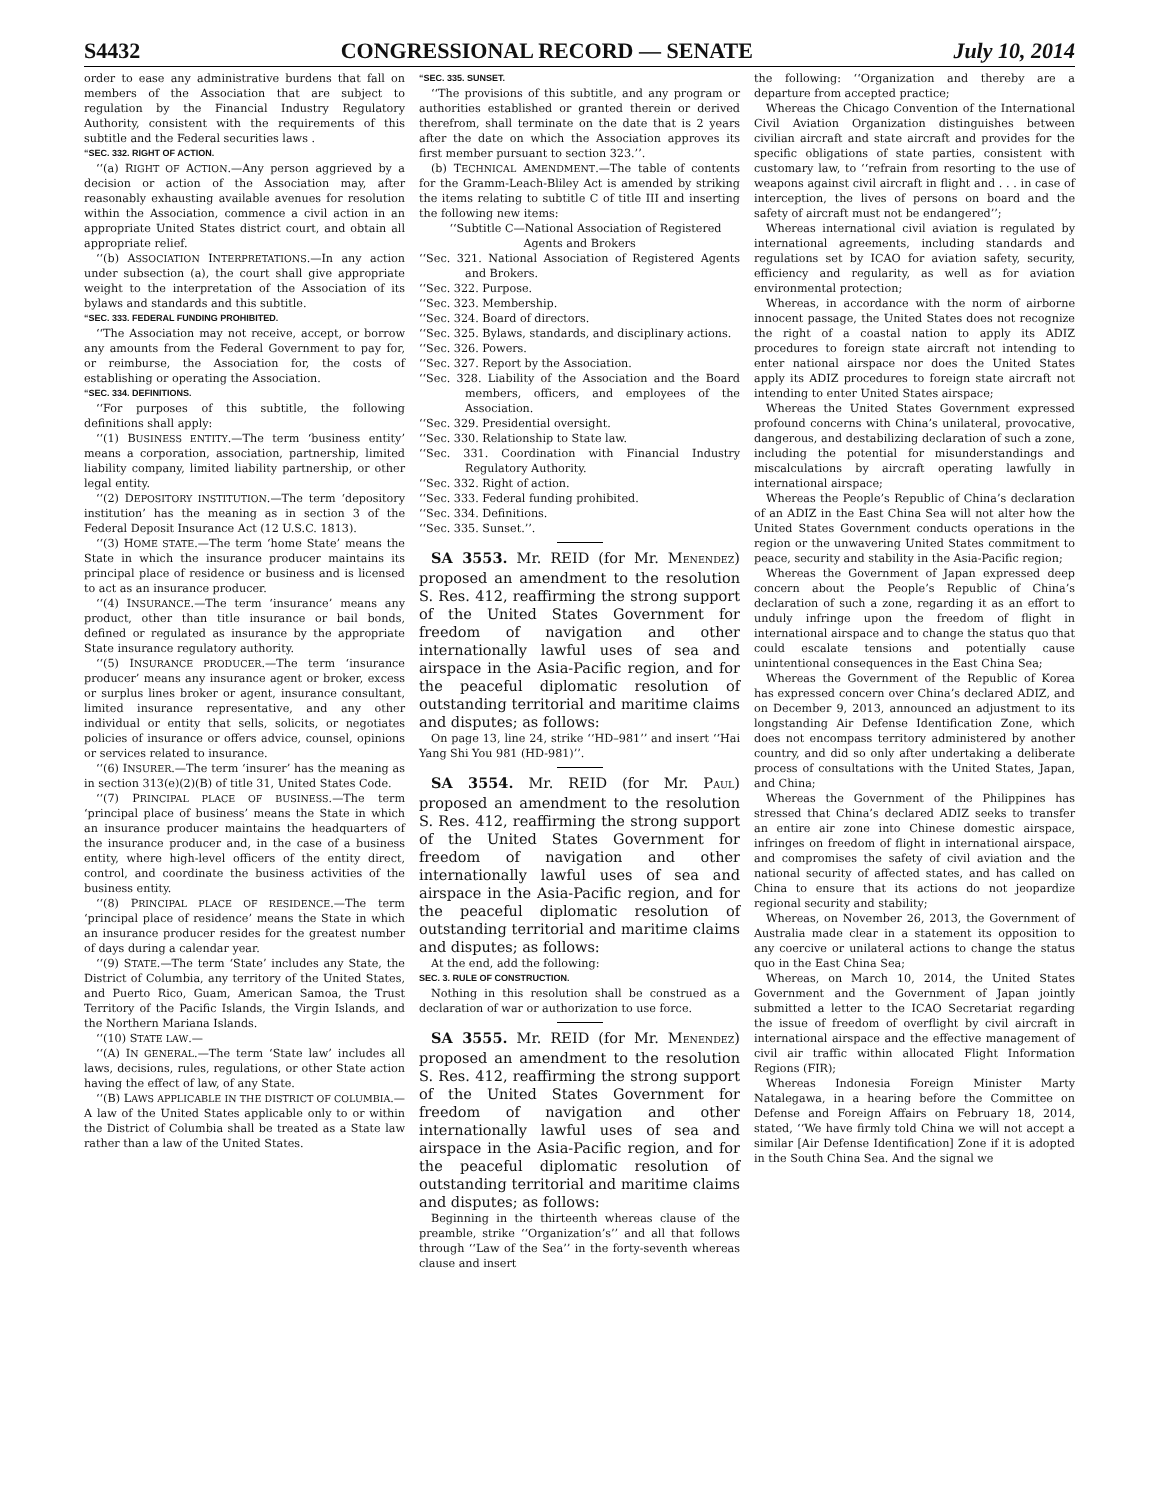S4432 CONGRESSIONAL RECORD — SENATE July 10, 2014
order to ease any administrative burdens that fall on members of the Association that are subject to regulation by the Financial Industry Regulatory Authority, consistent with the requirements of this subtitle and the Federal securities laws .
“SEC. 332. RIGHT OF ACTION.
‘‘(a) RIGHT OF ACTION.—Any person aggrieved by a decision or action of the Association may, after reasonably exhausting available avenues for resolution within the Association, commence a civil action in an appropriate United States district court, and obtain all appropriate relief.
‘‘(b) ASSOCIATION INTERPRETATIONS.—In any action under subsection (a), the court shall give appropriate weight to the interpretation of the Association of its bylaws and standards and this subtitle.
“SEC. 333. FEDERAL FUNDING PROHIBITED.
‘‘The Association may not receive, accept, or borrow any amounts from the Federal Government to pay for, or reimburse, the Association for, the costs of establishing or operating the Association.
“SEC. 334. DEFINITIONS.
‘‘For purposes of this subtitle, the following definitions shall apply:
‘‘(1) BUSINESS ENTITY.—The term ‘business entity’ means a corporation, association, partnership, limited liability company, limited liability partnership, or other legal entity.
‘‘(2) DEPOSITORY INSTITUTION.—The term ‘depository institution’ has the meaning as in section 3 of the Federal Deposit Insurance Act (12 U.S.C. 1813).
‘‘(3) HOME STATE.—The term ‘home State’ means the State in which the insurance producer maintains its principal place of residence or business and is licensed to act as an insurance producer.
‘‘(4) INSURANCE.—The term ‘insurance’ means any product, other than title insurance or bail bonds, defined or regulated as insurance by the appropriate State insurance regulatory authority.
‘‘(5) INSURANCE PRODUCER.—The term ‘insurance producer’ means any insurance agent or broker, excess or surplus lines broker or agent, insurance consultant, limited insurance representative, and any other individual or entity that sells, solicits, or negotiates policies of insurance or offers advice, counsel, opinions or services related to insurance.
‘‘(6) INSURER.—The term ‘insurer’ has the meaning as in section 313(e)(2)(B) of title 31, United States Code.
‘‘(7) PRINCIPAL PLACE OF BUSINESS.—The term ‘principal place of business’ means the State in which an insurance producer maintains the headquarters of the insurance producer and, in the case of a business entity, where high-level officers of the entity direct, control, and coordinate the business activities of the business entity.
‘‘(8) PRINCIPAL PLACE OF RESIDENCE.—The term ‘principal place of residence’ means the State in which an insurance producer resides for the greatest number of days during a calendar year.
‘‘(9) STATE.—The term ‘State’ includes any State, the District of Columbia, any territory of the United States, and Puerto Rico, Guam, American Samoa, the Trust Territory of the Pacific Islands, the Virgin Islands, and the Northern Mariana Islands.
‘‘(10) STATE LAW.—
‘‘(A) IN GENERAL.—The term ‘State law’ includes all laws, decisions, rules, regulations, or other State action having the effect of law, of any State.
‘‘(B) LAWS APPLICABLE IN THE DISTRICT OF COLUMBIA.—A law of the United States applicable only to or within the District of Columbia shall be treated as a State law rather than a law of the United States.
“SEC. 335. SUNSET.
‘‘The provisions of this subtitle, and any program or authorities established or granted therein or derived therefrom, shall terminate on the date that is 2 years after the date on which the Association approves its first member pursuant to section 323.’’.
(b) TECHNICAL AMENDMENT.—The table of contents for the Gramm-Leach-Bliley Act is amended by striking the items relating to subtitle C of title III and inserting the following new items:
‘‘Subtitle C—National Association of Registered Agents and Brokers
‘‘Sec. 321. National Association of Registered Agents and Brokers.
‘‘Sec. 322. Purpose.
‘‘Sec. 323. Membership.
‘‘Sec. 324. Board of directors.
‘‘Sec. 325. Bylaws, standards, and disciplinary actions.
‘‘Sec. 326. Powers.
‘‘Sec. 327. Report by the Association.
‘‘Sec. 328. Liability of the Association and the Board members, officers, and employees of the Association.
‘‘Sec. 329. Presidential oversight.
‘‘Sec. 330. Relationship to State law.
‘‘Sec. 331. Coordination with Financial Industry Regulatory Authority.
‘‘Sec. 332. Right of action.
‘‘Sec. 333. Federal funding prohibited.
‘‘Sec. 334. Definitions.
‘‘Sec. 335. Sunset.’’.
SA 3553. Mr. REID (for Mr. MENENDEZ) proposed an amendment to the resolution S. Res. 412, reaffirming the strong support of the United States Government for freedom of navigation and other internationally lawful uses of sea and airspace in the Asia-Pacific region, and for the peaceful diplomatic resolution of outstanding territorial and maritime claims and disputes; as follows:
On page 13, line 24, strike ‘‘HD–981’’ and insert ‘‘Hai Yang Shi You 981 (HD-981)’’.
SA 3554. Mr. REID (for Mr. PAUL) proposed an amendment to the resolution S. Res. 412, reaffirming the strong support of the United States Government for freedom of navigation and other internationally lawful uses of sea and airspace in the Asia-Pacific region, and for the peaceful diplomatic resolution of outstanding territorial and maritime claims and disputes; as follows:
At the end, add the following:
SEC. 3. RULE OF CONSTRUCTION.
Nothing in this resolution shall be construed as a declaration of war or authorization to use force.
SA 3555. Mr. REID (for Mr. MENENDEZ) proposed an amendment to the resolution S. Res. 412, reaffirming the strong support of the United States Government for freedom of navigation and other internationally lawful uses of sea and airspace in the Asia-Pacific region, and for the peaceful diplomatic resolution of outstanding territorial and maritime claims and disputes; as follows:
Beginning in the thirteenth whereas clause of the preamble, strike ‘‘Organization’s’’ and all that follows through ‘‘Law of the Sea’’ in the forty-seventh whereas clause and insert
the following: ‘‘Organization and thereby are a departure from accepted practice;
Whereas the Chicago Convention of the International Civil Aviation Organization distinguishes between civilian aircraft and state aircraft and provides for the specific obligations of state parties, consistent with customary law, to ‘‘refrain from resorting to the use of weapons against civil aircraft in flight and . . . in case of interception, the lives of persons on board and the safety of aircraft must not be endangered’’;
Whereas international civil aviation is regulated by international agreements, including standards and regulations set by ICAO for aviation safety, security, efficiency and regularity, as well as for aviation environmental protection;
Whereas, in accordance with the norm of airborne innocent passage, the United States does not recognize the right of a coastal nation to apply its ADIZ procedures to foreign state aircraft not intending to enter national airspace nor does the United States apply its ADIZ procedures to foreign state aircraft not intending to enter United States airspace;
Whereas the United States Government expressed profound concerns with China’s unilateral, provocative, dangerous, and destabilizing declaration of such a zone, including the potential for misunderstandings and miscalculations by aircraft operating lawfully in international airspace;
Whereas the People’s Republic of China’s declaration of an ADIZ in the East China Sea will not alter how the United States Government conducts operations in the region or the unwavering United States commitment to peace, security and stability in the Asia-Pacific region;
Whereas the Government of Japan expressed deep concern about the People’s Republic of China’s declaration of such a zone, regarding it as an effort to unduly infringe upon the freedom of flight in international airspace and to change the status quo that could escalate tensions and potentially cause unintentional consequences in the East China Sea;
Whereas the Government of the Republic of Korea has expressed concern over China’s declared ADIZ, and on December 9, 2013, announced an adjustment to its longstanding Air Defense Identification Zone, which does not encompass territory administered by another country, and did so only after undertaking a deliberate process of consultations with the United States, Japan, and China;
Whereas the Government of the Philippines has stressed that China’s declared ADIZ seeks to transfer an entire air zone into Chinese domestic airspace, infringes on freedom of flight in international airspace, and compromises the safety of civil aviation and the national security of affected states, and has called on China to ensure that its actions do not jeopardize regional security and stability;
Whereas, on November 26, 2013, the Government of Australia made clear in a statement its opposition to any coercive or unilateral actions to change the status quo in the East China Sea;
Whereas, on March 10, 2014, the United States Government and the Government of Japan jointly submitted a letter to the ICAO Secretariat regarding the issue of freedom of overflight by civil aircraft in international airspace and the effective management of civil air traffic within allocated Flight Information Regions (FIR);
Whereas Indonesia Foreign Minister Marty Natalegawa, in a hearing before the Committee on Defense and Foreign Affairs on February 18, 2014, stated, ‘‘We have firmly told China we will not accept a similar [Air Defense Identification] Zone if it is adopted in the South China Sea. And the signal we